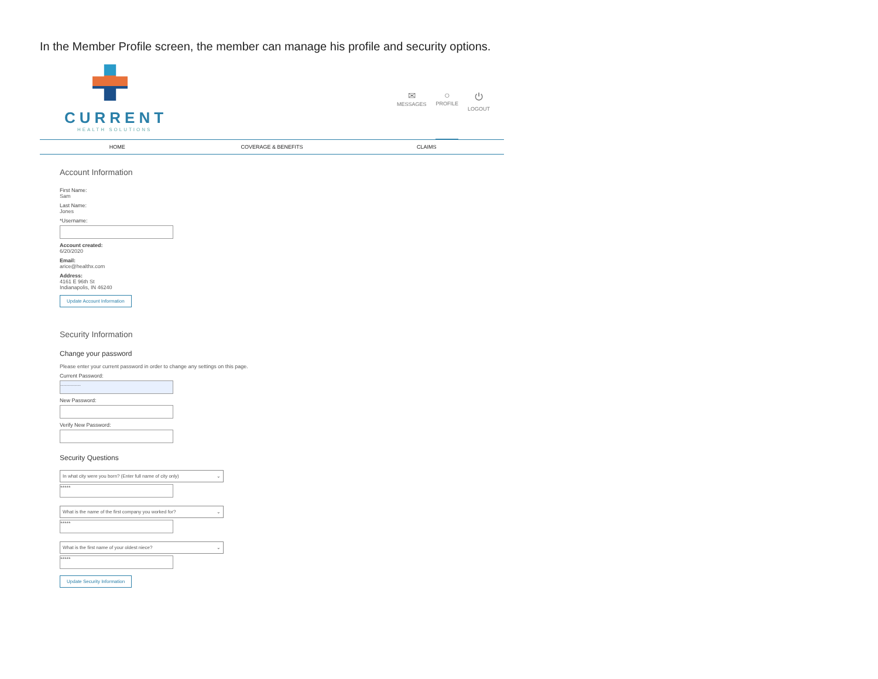In the Member Profile screen, the member can manage his profile and security options.
CURRENT
HEALTH SOLUTIONS
✉
MESSAGES
○
PROFILE
⏻
LOGOUT
HOME COVERAGE & BENEFITS CLAIMS
Account Information
First Name:
Sam
Last Name:
Jones
*Username:
Account created:
6/20/2020
Email:
arice@healthx.com
Address:
4161 E 96th St
Indianapolis, IN 46240
Update Account Information
Security Information
Change your password
Please enter your current password in order to change any settings on this page.
Current Password:
..............
New Password:
Verify New Password:
Security Questions
In what city were you born? (Enter full name of city only) ⌄
*****
What is the name of the first company you worked for? ⌄
*****
What is the first name of your oldest niece? ⌄
*****
Update Security Information